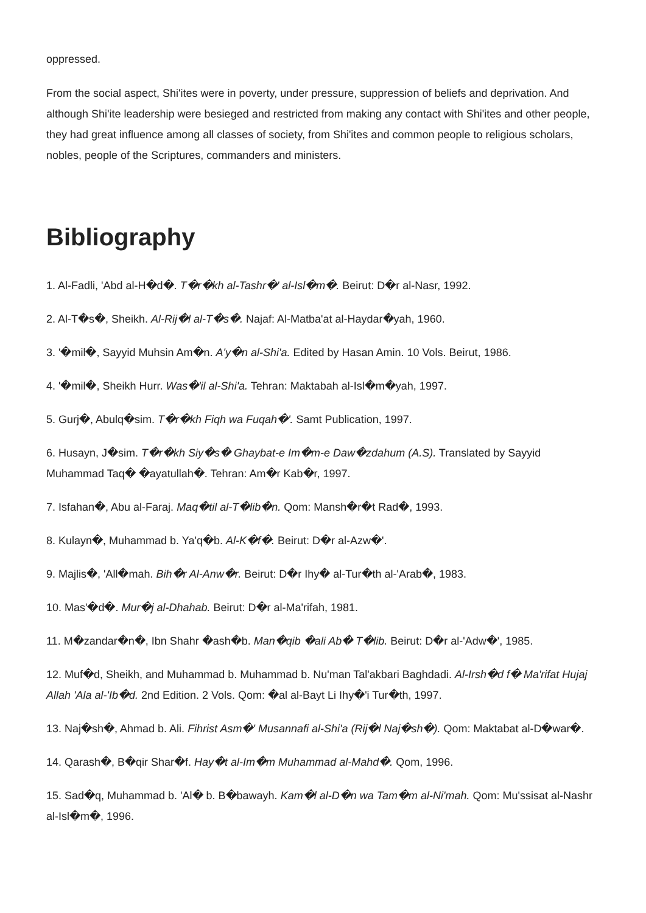oppressed.
From the social aspect, Shi'ites were in poverty, under pressure, suppression of beliefs and deprivation. And although Shi'ite leadership were besieged and restricted from making any contact with Shi'ites and other people, they had great influence among all classes of society, from Shi'ites and common people to religious scholars, nobles, people of the Scriptures, commanders and ministers.
Bibliography
1. Al-Fadli, 'Abd al-H�d�. T�r�kh al-Tashr�' al-Isl�m�. Beirut: D�r al-Nasr, 1992.
2. Al-T�s�, Sheikh. Al-Rij�l al-T�s�. Najaf: Al-Matba'at al-Haydar�yah, 1960.
3. '�mil�, Sayyid Muhsin Am�n. A'y�n al-Shi'a. Edited by Hasan Amin. 10 Vols. Beirut, 1986.
4. '�mil�, Sheikh Hurr. Was�'il al-Shi'a. Tehran: Maktabah al-Isl�m�yah, 1997.
5. Gurj�, Abulq�sim. T�r�kh Fiqh wa Fuqah�'. Samt Publication, 1997.
6. Husayn, J�sim. T�r�kh Siy�s� Ghaybat-e Im�m-e Daw�zdahum (A.S). Translated by Sayyid Muhammad Taq� �ayatullah�. Tehran: Am�r Kab�r, 1997.
7. Isfahan�, Abu al-Faraj. Maq�til al-T�lib�n. Qom: Mansh�r�t Rad�, 1993.
8. Kulayn�, Muhammad b. Ya'q�b. Al-K�f�. Beirut: D�r al-Azw�'.
9. Majlis�, 'All�mah. Bih�r Al-Anw�r. Beirut: D�r Ihy� al-Tur�th al-'Arab�, 1983.
10. Mas'�d�. Mur�j al-Dhahab. Beirut: D�r al-Ma'rifah, 1981.
11. M�zandar�n�, Ibn Shahr �ash�b. Man�qib �ali Ab� T�lib. Beirut: D�r al-'Adw�', 1985.
12. Muf�d, Sheikh, and Muhammad b. Muhammad b. Nu'man Tal'akbari Baghdadi. Al-Irsh�d f� Ma'rifat Hujaj Allah 'Ala al-'Ib�d. 2nd Edition. 2 Vols. Qom: �al al-Bayt Li Ihy�'i Tur�th, 1997.
13. Naj�sh�, Ahmad b. Ali. Fihrist Asm�' Musannafi al-Shi'a (Rij�l Naj�sh�). Qom: Maktabat al-D�war�.
14. Qarash�, B�qir Shar�f. Hay�t al-Im�m Muhammad al-Mahd�. Qom, 1996.
15. Sad�q, Muhammad b. 'Al� b. B�bawayh. Kam�l al-D�n wa Tam�m al-Ni'mah. Qom: Mu'ssisat al-Nashr al-Isl�m�, 1996.